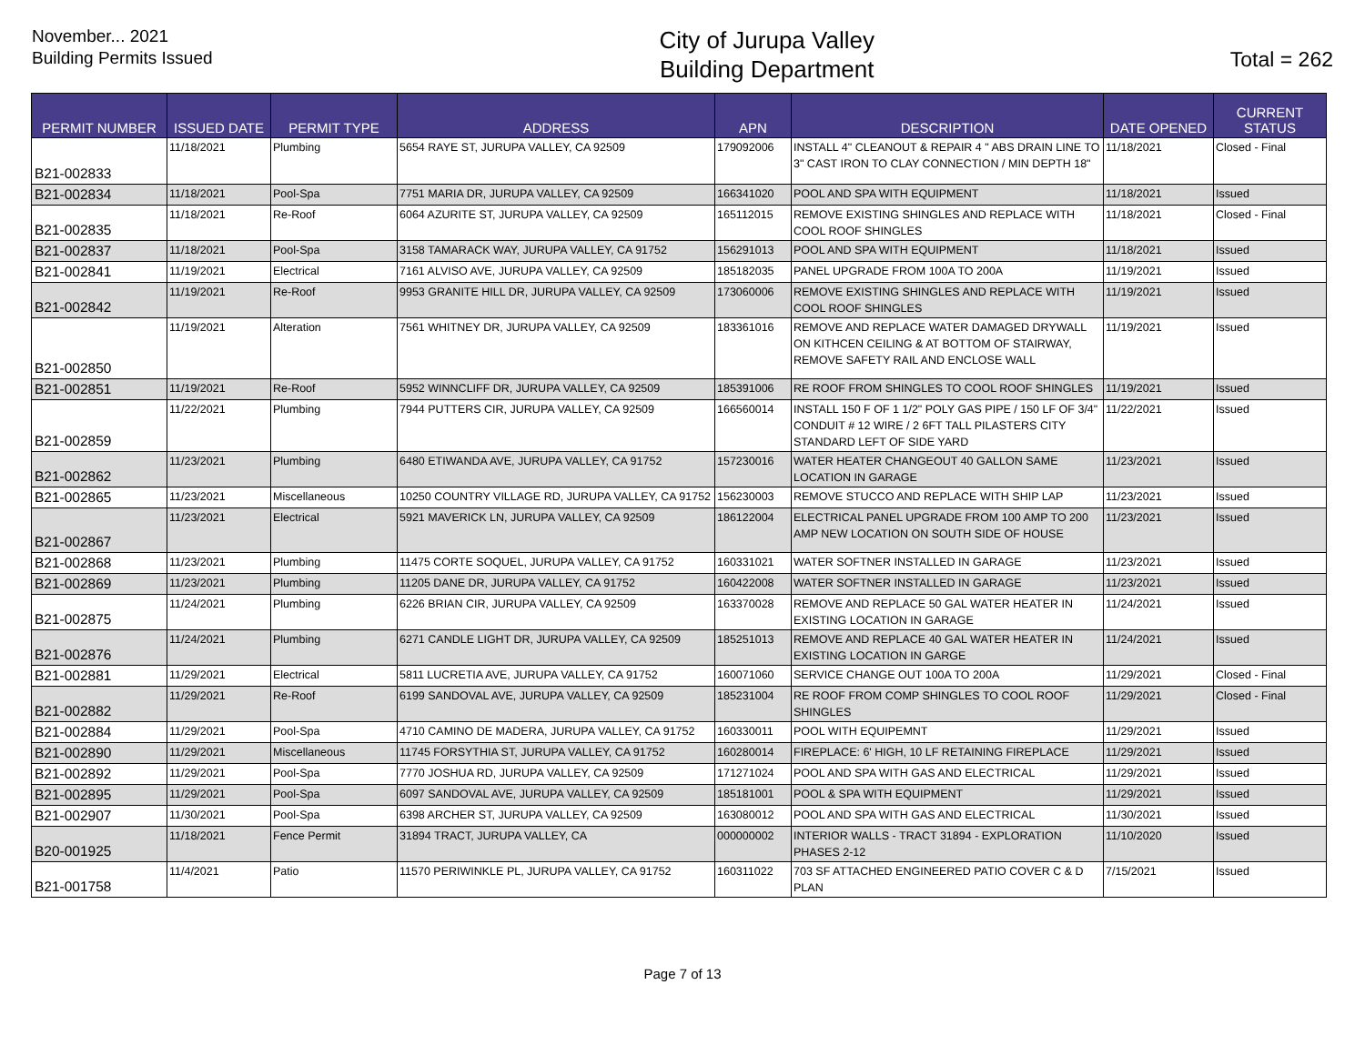November... 2021
Building Permits Issued
City of Jurupa Valley
Building Department
Total = 262
| PERMIT NUMBER | ISSUED DATE | PERMIT TYPE | ADDRESS | APN | DESCRIPTION | DATE OPENED | CURRENT STATUS |
| --- | --- | --- | --- | --- | --- | --- | --- |
| B21-002833 | 11/18/2021 | Plumbing | 5654 RAYE ST, JURUPA VALLEY, CA 92509 | 179092006 | INSTALL 4" CLEANOUT & REPAIR 4 " ABS DRAIN LINE TO 3" CAST IRON TO CLAY CONNECTION / MIN DEPTH 18" | 11/18/2021 | Closed - Final |
| B21-002834 | 11/18/2021 | Pool-Spa | 7751 MARIA DR, JURUPA VALLEY, CA 92509 | 166341020 | POOL AND SPA WITH EQUIPMENT | 11/18/2021 | Issued |
| B21-002835 | 11/18/2021 | Re-Roof | 6064 AZURITE ST, JURUPA VALLEY, CA 92509 | 165112015 | REMOVE EXISTING SHINGLES AND REPLACE WITH COOL ROOF SHINGLES | 11/18/2021 | Closed - Final |
| B21-002837 | 11/18/2021 | Pool-Spa | 3158 TAMARACK WAY, JURUPA VALLEY, CA 91752 | 156291013 | POOL AND SPA WITH EQUIPMENT | 11/18/2021 | Issued |
| B21-002841 | 11/19/2021 | Electrical | 7161 ALVISO AVE, JURUPA VALLEY, CA 92509 | 185182035 | PANEL UPGRADE FROM 100A TO 200A | 11/19/2021 | Issued |
| B21-002842 | 11/19/2021 | Re-Roof | 9953 GRANITE HILL DR, JURUPA VALLEY, CA 92509 | 173060006 | REMOVE EXISTING SHINGLES AND REPLACE WITH COOL ROOF SHINGLES | 11/19/2021 | Issued |
| B21-002850 | 11/19/2021 | Alteration | 7561 WHITNEY DR, JURUPA VALLEY, CA 92509 | 183361016 | REMOVE AND REPLACE WATER DAMAGED DRYWALL ON KITHCEN CEILING & AT BOTTOM OF STAIRWAY, REMOVE SAFETY RAIL AND ENCLOSE WALL | 11/19/2021 | Issued |
| B21-002851 | 11/19/2021 | Re-Roof | 5952 WINNCLIFF DR, JURUPA VALLEY, CA 92509 | 185391006 | RE ROOF FROM SHINGLES TO COOL ROOF SHINGLES | 11/19/2021 | Issued |
| B21-002859 | 11/22/2021 | Plumbing | 7944 PUTTERS CIR, JURUPA VALLEY, CA 92509 | 166560014 | INSTALL 150 F OF 1 1/2" POLY GAS PIPE / 150 LF OF 3/4" CONDUIT # 12 WIRE / 2 6FT TALL PILASTERS CITY STANDARD LEFT OF SIDE YARD | 11/22/2021 | Issued |
| B21-002862 | 11/23/2021 | Plumbing | 6480 ETIWANDA AVE, JURUPA VALLEY, CA 91752 | 157230016 | WATER HEATER CHANGEOUT 40 GALLON SAME LOCATION IN GARAGE | 11/23/2021 | Issued |
| B21-002865 | 11/23/2021 | Miscellaneous | 10250 COUNTRY VILLAGE RD, JURUPA VALLEY, CA 91752 | 156230003 | REMOVE STUCCO AND REPLACE WITH SHIP LAP | 11/23/2021 | Issued |
| B21-002867 | 11/23/2021 | Electrical | 5921 MAVERICK LN, JURUPA VALLEY, CA 92509 | 186122004 | ELECTRICAL PANEL UPGRADE FROM 100 AMP TO 200 AMP NEW LOCATION ON SOUTH SIDE OF HOUSE | 11/23/2021 | Issued |
| B21-002868 | 11/23/2021 | Plumbing | 11475 CORTE SOQUEL, JURUPA VALLEY, CA 91752 | 160331021 | WATER SOFTNER INSTALLED IN GARAGE | 11/23/2021 | Issued |
| B21-002869 | 11/23/2021 | Plumbing | 11205 DANE DR, JURUPA VALLEY, CA 91752 | 160422008 | WATER SOFTNER INSTALLED IN GARAGE | 11/23/2021 | Issued |
| B21-002875 | 11/24/2021 | Plumbing | 6226 BRIAN CIR, JURUPA VALLEY, CA 92509 | 163370028 | REMOVE AND REPLACE 50 GAL WATER HEATER IN EXISTING LOCATION IN GARAGE | 11/24/2021 | Issued |
| B21-002876 | 11/24/2021 | Plumbing | 6271 CANDLE LIGHT DR, JURUPA VALLEY, CA 92509 | 185251013 | REMOVE AND REPLACE 40 GAL WATER HEATER IN EXISTING LOCATION IN GARGE | 11/24/2021 | Issued |
| B21-002881 | 11/29/2021 | Electrical | 5811 LUCRETIA AVE, JURUPA VALLEY, CA 91752 | 160071060 | SERVICE CHANGE OUT 100A TO 200A | 11/29/2021 | Closed - Final |
| B21-002882 | 11/29/2021 | Re-Roof | 6199 SANDOVAL AVE, JURUPA VALLEY, CA 92509 | 185231004 | RE ROOF FROM COMP SHINGLES TO COOL ROOF SHINGLES | 11/29/2021 | Closed - Final |
| B21-002884 | 11/29/2021 | Pool-Spa | 4710 CAMINO DE MADERA, JURUPA VALLEY, CA 91752 | 160330011 | POOL WITH EQUIPEMNT | 11/29/2021 | Issued |
| B21-002890 | 11/29/2021 | Miscellaneous | 11745 FORSYTHIA ST, JURUPA VALLEY, CA 91752 | 160280014 | FIREPLACE: 6' HIGH, 10 LF RETAINING FIREPLACE | 11/29/2021 | Issued |
| B21-002892 | 11/29/2021 | Pool-Spa | 7770 JOSHUA RD, JURUPA VALLEY, CA 92509 | 171271024 | POOL AND SPA WITH GAS AND ELECTRICAL | 11/29/2021 | Issued |
| B21-002895 | 11/29/2021 | Pool-Spa | 6097 SANDOVAL AVE, JURUPA VALLEY, CA 92509 | 185181001 | POOL & SPA WITH EQUIPMENT | 11/29/2021 | Issued |
| B21-002907 | 11/30/2021 | Pool-Spa | 6398 ARCHER ST, JURUPA VALLEY, CA 92509 | 163080012 | POOL AND SPA WITH GAS AND ELECTRICAL | 11/30/2021 | Issued |
| B20-001925 | 11/18/2021 | Fence Permit | 31894 TRACT, JURUPA VALLEY, CA | 000000002 | INTERIOR WALLS - TRACT 31894 - EXPLORATION PHASES 2-12 | 11/10/2020 | Issued |
| B21-001758 | 11/4/2021 | Patio | 11570 PERIWINKLE PL, JURUPA VALLEY, CA 91752 | 160311022 | 703 SF ATTACHED ENGINEERED PATIO COVER C & D PLAN | 7/15/2021 | Issued |
Page 7 of 13